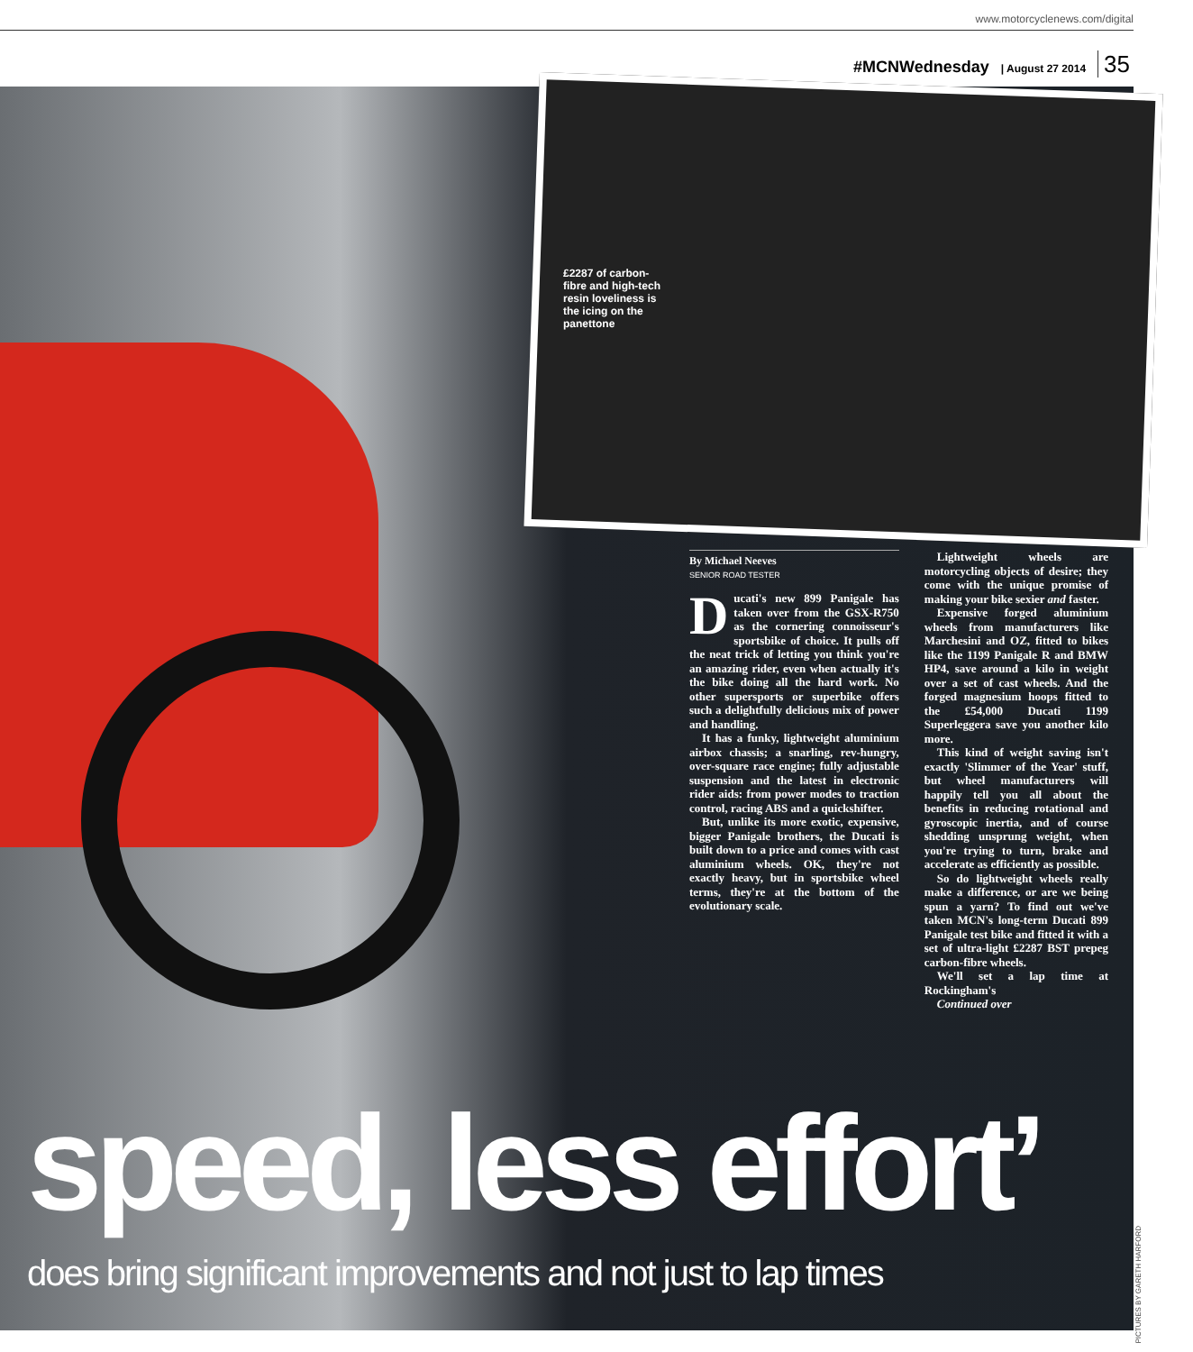www.motorcyclenews.com/digital
#MCNWednesday | August 27 2014 35
£2287 of carbon-fibre and high-tech resin loveliness is the icing on the panettone
By Michael Neeves
SENIOR ROAD TESTER
Ducati's new 899 Panigale has taken over from the GSX-R750 as the cornering connoisseur's sportsbike of choice. It pulls off the neat trick of letting you think you're an amazing rider, even when actually it's the bike doing all the hard work. No other supersports or superbike offers such a delightfully delicious mix of power and handling.
It has a funky, lightweight aluminium airbox chassis; a snarling, rev-hungry, over-square race engine; fully adjustable suspension and the latest in electronic rider aids: from power modes to traction control, racing ABS and a quickshifter.
But, unlike its more exotic, expensive, bigger Panigale brothers, the Ducati is built down to a price and comes with cast aluminium wheels. OK, they're not exactly heavy, but in sportsbike wheel terms, they're at the bottom of the evolutionary scale.
Lightweight wheels are motorcycling objects of desire; they come with the unique promise of making your bike sexier and faster.
Expensive forged aluminium wheels from manufacturers like Marchesini and OZ, fitted to bikes like the 1199 Panigale R and BMW HP4, save around a kilo in weight over a set of cast wheels. And the forged magnesium hoops fitted to the £54,000 Ducati 1199 Superleggera save you another kilo more.
This kind of weight saving isn't exactly 'Slimmer of the Year' stuff, but wheel manufacturers will happily tell you all about the benefits in reducing rotational and gyroscopic inertia, and of course shedding unsprung weight, when you're trying to turn, brake and accelerate as efficiently as possible.
So do lightweight wheels really make a difference, or are we being spun a yarn? To find out we've taken MCN's long-term Ducati 899 Panigale test bike and fitted it with a set of ultra-light £2287 BST prepeg carbon-fibre wheels.
We'll set a lap time at Rockingham's
Continued over
speed, less effort’
does bring significant improvements and not just to lap times
PICTURES BY GARETH HARFORD